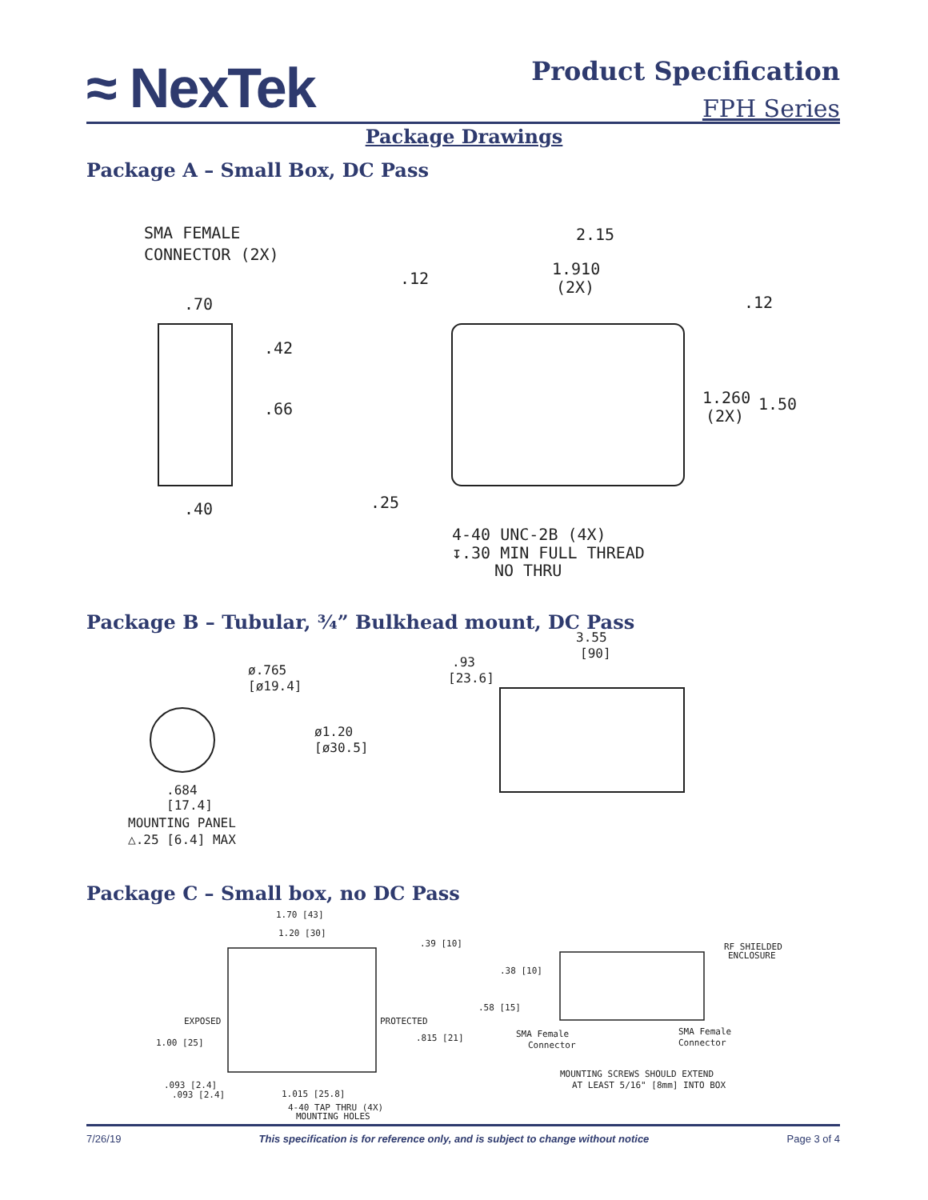≈ NexTek Product Specification
FPH Series
Package Drawings
Package A – Small Box, DC Pass
SMA FEMALE
CONNECTOR (2X)
.70
.42
.66
.40
2.15
1.910
(2X)
.12
.12
1.260
(2X)
1.50
.25
4-40 UNC-2B (4X)
↧.30 MIN FULL THREAD
NO THRU
Package B – Tubular, ¾” Bulkhead mount, DC Pass
3.55
[90]
.93
[23.6]
ø.765
[ø19.4]
ø1.20
[ø30.5]
.684
[17.4]
MOUNTING PANEL
△.25 [6.4] MAX
Package C – Small box, no DC Pass
1.70 [43]
1.20 [30]
.39 [10]
EXPOSED
PROTECTED
1.00 [25]
.815 [21]
.093 [2.4]
.093 [2.4]
1.015 [25.8]
4-40 TAP THRU (4X)
MOUNTING HOLES
.38 [10]
.58 [15]
RF SHIELDED
ENCLOSURE
SMA Female
Connector
SMA Female
Connector
MOUNTING SCREWS SHOULD EXTEND
AT LEAST 5/16" [8mm] INTO BOX
7/26/19 This specification is for reference only, and is subject to change without notice Page 3 of 4